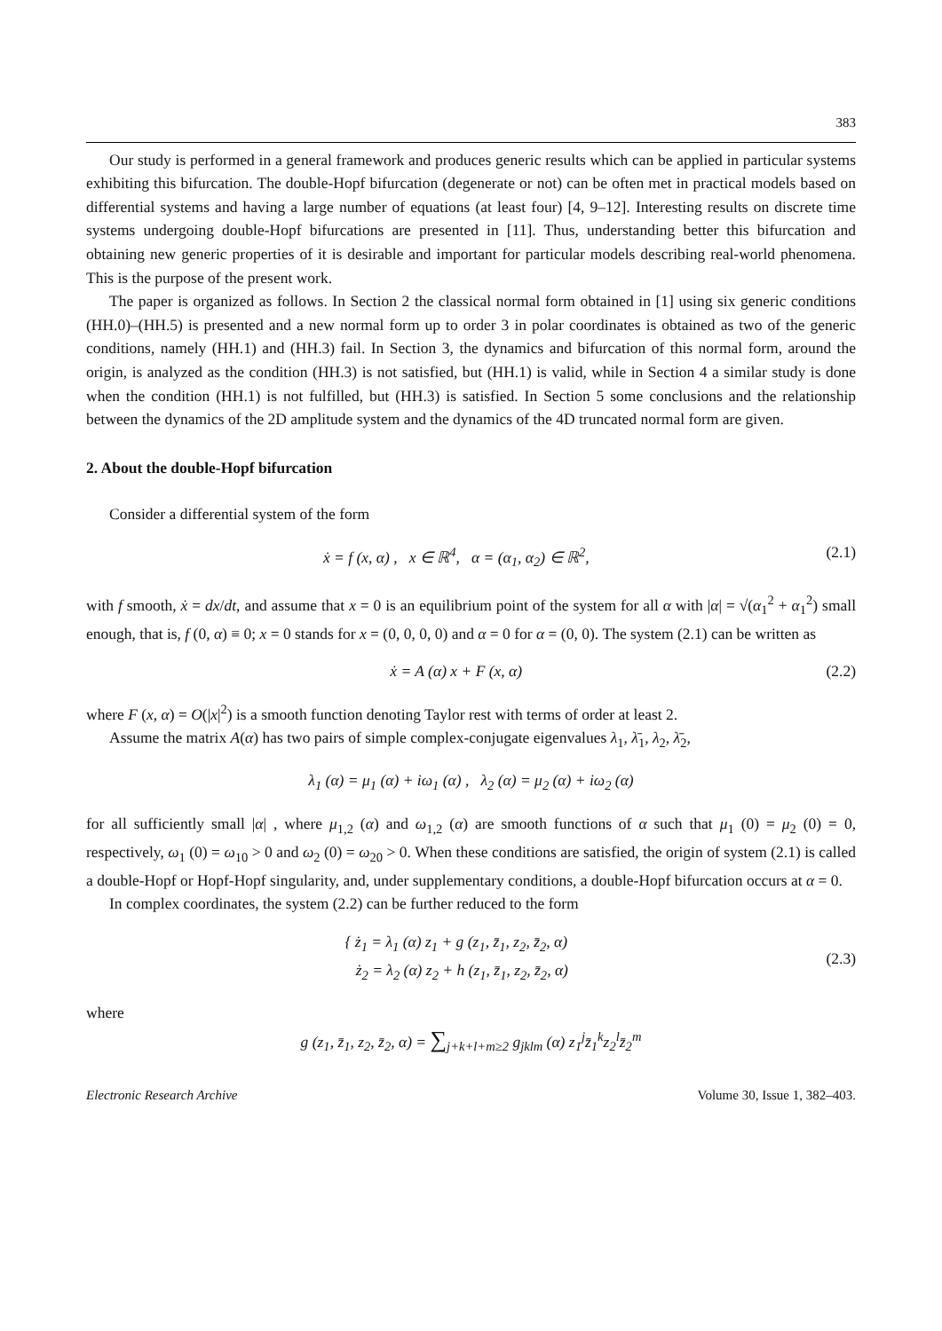383
Our study is performed in a general framework and produces generic results which can be applied in particular systems exhibiting this bifurcation. The double-Hopf bifurcation (degenerate or not) can be often met in practical models based on differential systems and having a large number of equations (at least four) [4, 9–12]. Interesting results on discrete time systems undergoing double-Hopf bifurcations are presented in [11]. Thus, understanding better this bifurcation and obtaining new generic properties of it is desirable and important for particular models describing real-world phenomena. This is the purpose of the present work.
The paper is organized as follows. In Section 2 the classical normal form obtained in [1] using six generic conditions (HH.0)–(HH.5) is presented and a new normal form up to order 3 in polar coordinates is obtained as two of the generic conditions, namely (HH.1) and (HH.3) fail. In Section 3, the dynamics and bifurcation of this normal form, around the origin, is analyzed as the condition (HH.3) is not satisfied, but (HH.1) is valid, while in Section 4 a similar study is done when the condition (HH.1) is not fulfilled, but (HH.3) is satisfied. In Section 5 some conclusions and the relationship between the dynamics of the 2D amplitude system and the dynamics of the 4D truncated normal form are given.
2. About the double-Hopf bifurcation
Consider a differential system of the form
ẋ = f (x, α) , x ∈ ℝ<sup>4</sup>, α = (α<sub>1</sub>, α<sub>2</sub>) ∈ ℝ<sup>2</sup>, (2.1)
with f smooth, ẋ = dx/dt, and assume that x = 0 is an equilibrium point of the system for all α with |α| = √(α<sub>1</sub><sup>2</sup> + α<sub>1</sub><sup>2</sup>) small enough, that is, f (0, α) ≡ 0; x = 0 stands for x = (0, 0, 0, 0) and α = 0 for α = (0, 0). The system (2.1) can be written as
ẋ = A (α) x + F (x, α) (2.2)
where F (x, α) = O(|x|<sup>2</sup>) is a smooth function denoting Taylor rest with terms of order at least 2.
Assume the matrix A(α) has two pairs of simple complex-conjugate eigenvalues λ<sub>1</sub>, λ̄<sub>1</sub>, λ<sub>2</sub>, λ̄<sub>2</sub>,
λ<sub>1</sub> (α) = μ<sub>1</sub> (α) + iω<sub>1</sub> (α) , λ<sub>2</sub> (α) = μ<sub>2</sub> (α) + iω<sub>2</sub> (α)
for all sufficiently small |α| , where μ<sub>1,2</sub> (α) and ω<sub>1,2</sub> (α) are smooth functions of α such that μ<sub>1</sub> (0) = μ<sub>2</sub> (0) = 0, respectively, ω<sub>1</sub> (0) = ω<sub>10</sub> > 0 and ω<sub>2</sub> (0) = ω<sub>20</sub> > 0. When these conditions are satisfied, the origin of system (2.1) is called a double-Hopf or Hopf-Hopf singularity, and, under supplementary conditions, a double-Hopf bifurcation occurs at α = 0.
In complex coordinates, the system (2.2) can be further reduced to the form
{ ż<sub>1</sub> = λ<sub>1</sub> (α) z<sub>1</sub> + g (z<sub>1</sub>, z̄<sub>1</sub>, z<sub>2</sub>, z̄<sub>2</sub>, α)
ż<sub>2</sub> = λ<sub>2</sub> (α) z<sub>2</sub> + h (z<sub>1</sub>, z̄<sub>1</sub>, z<sub>2</sub>, z̄<sub>2</sub>, α) (2.3)
where
g (z<sub>1</sub>, z̄<sub>1</sub>, z<sub>2</sub>, z̄<sub>2</sub>, α) = ∑<sub>j+k+l+m≥2</sub> g<sub>jklm</sub> (α) z<sub>1</sub><sup>j</sup>z̄<sub>1</sub><sup>k</sup>z<sub>2</sub><sup>l</sup>z̄<sub>2</sub><sup>m</sup>
Electronic Research Archive Volume 30, Issue 1, 382–403.